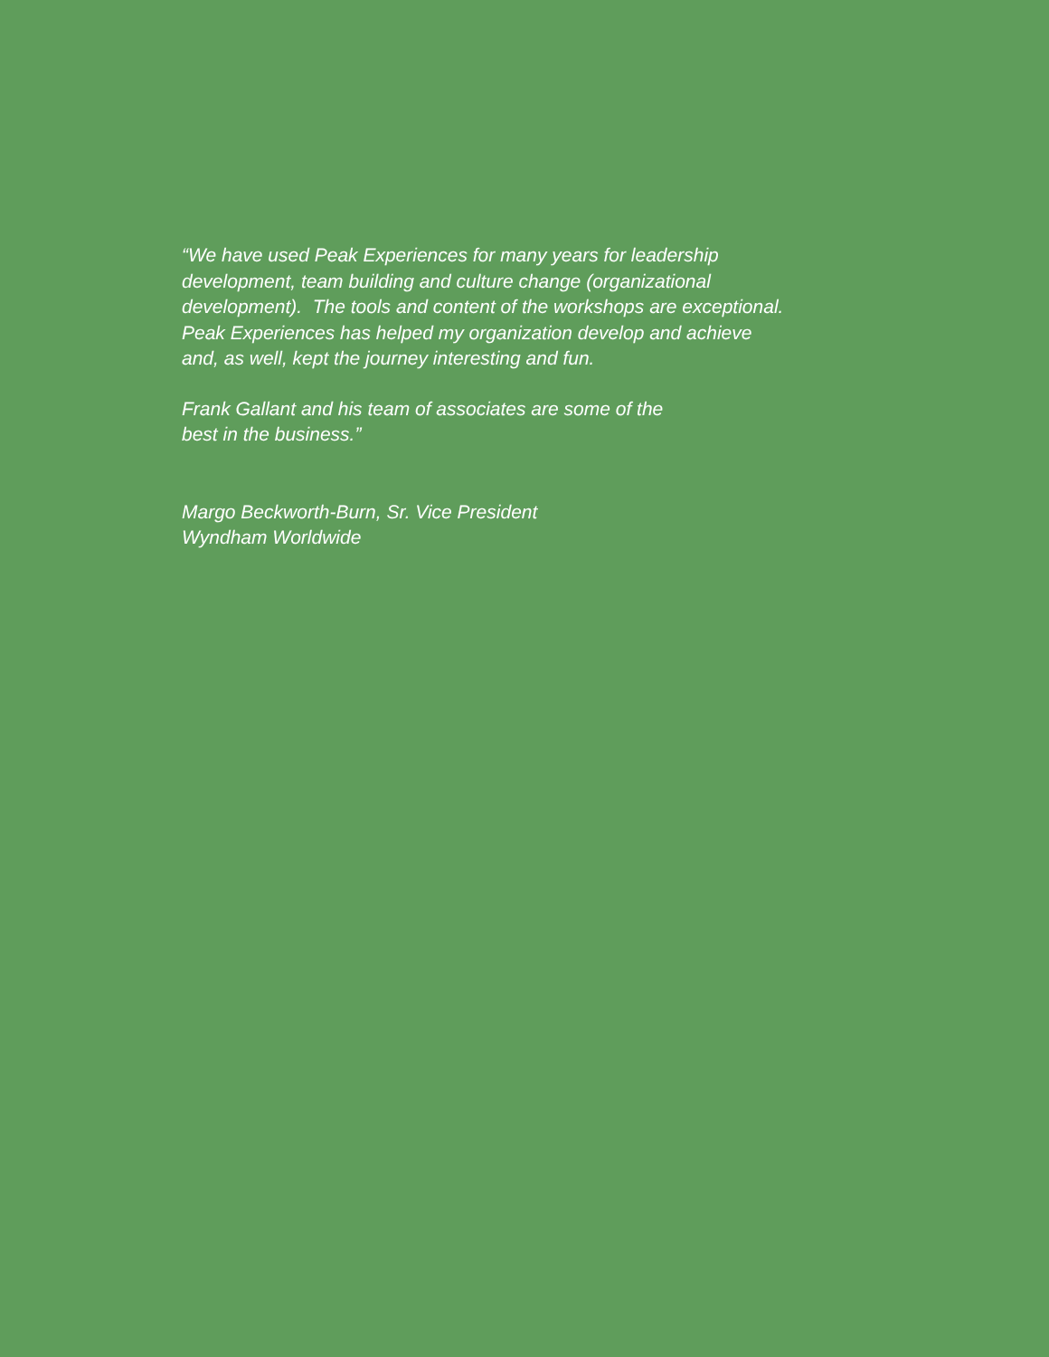“We have used Peak Experiences for many years for leadership
development, team building and culture change (organizational
development). The tools and content of the workshops are exceptional.
Peak Experiences has helped my organization develop and achieve
and, as well, kept the journey interesting and fun.
Frank Gallant and his team of associates are some of the
best in the business.”
Margo Beckworth-Burn, Sr. Vice President
Wyndham Worldwide